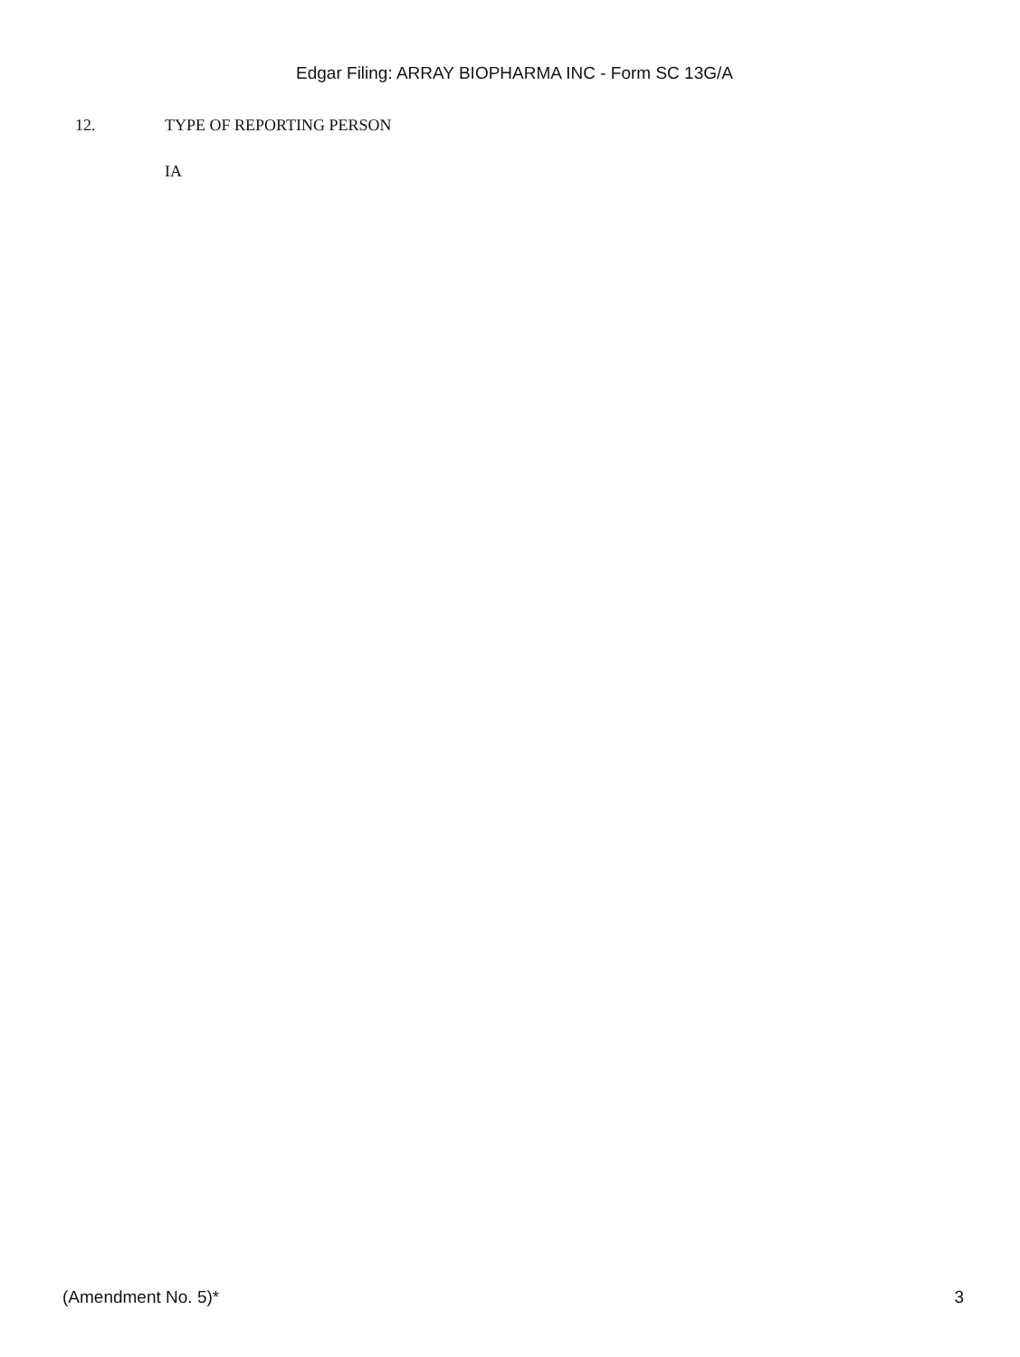Edgar Filing: ARRAY BIOPHARMA INC - Form SC 13G/A
12. TYPE OF REPORTING PERSON
IA
(Amendment No. 5)* 3